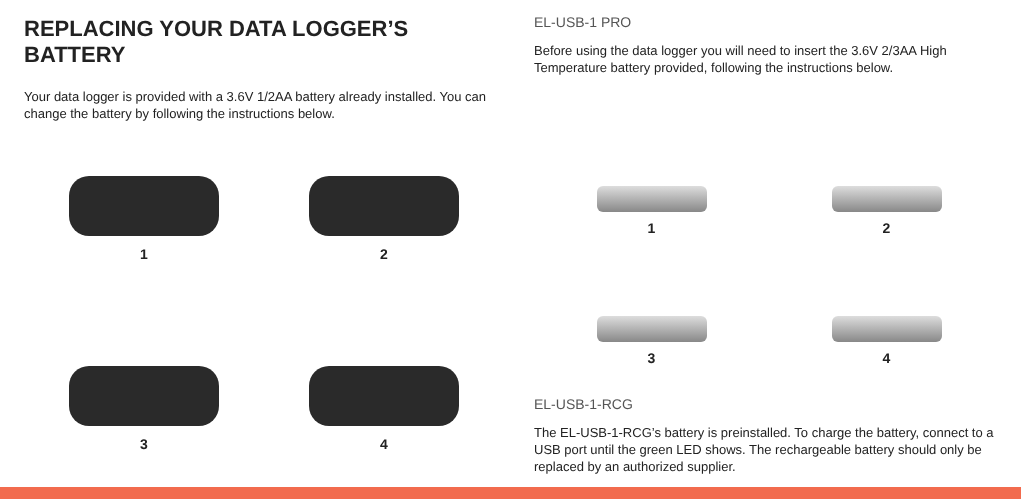REPLACING YOUR DATA LOGGER’S BATTERY
Your data logger is provided with a 3.6V 1/2AA battery already installed. You can change the battery by following the instructions below.
1
2
3
4
EL-USB-1 PRO
Before using the data logger you will need to insert the 3.6V 2/3AA High Temperature battery provided, following the instructions below.
1
2
3
4
EL-USB-1-RCG
The EL-USB-1-RCG’s battery is preinstalled. To charge the battery, connect to a USB port until the green LED shows. The rechargeable battery should only be replaced by an authorized supplier.